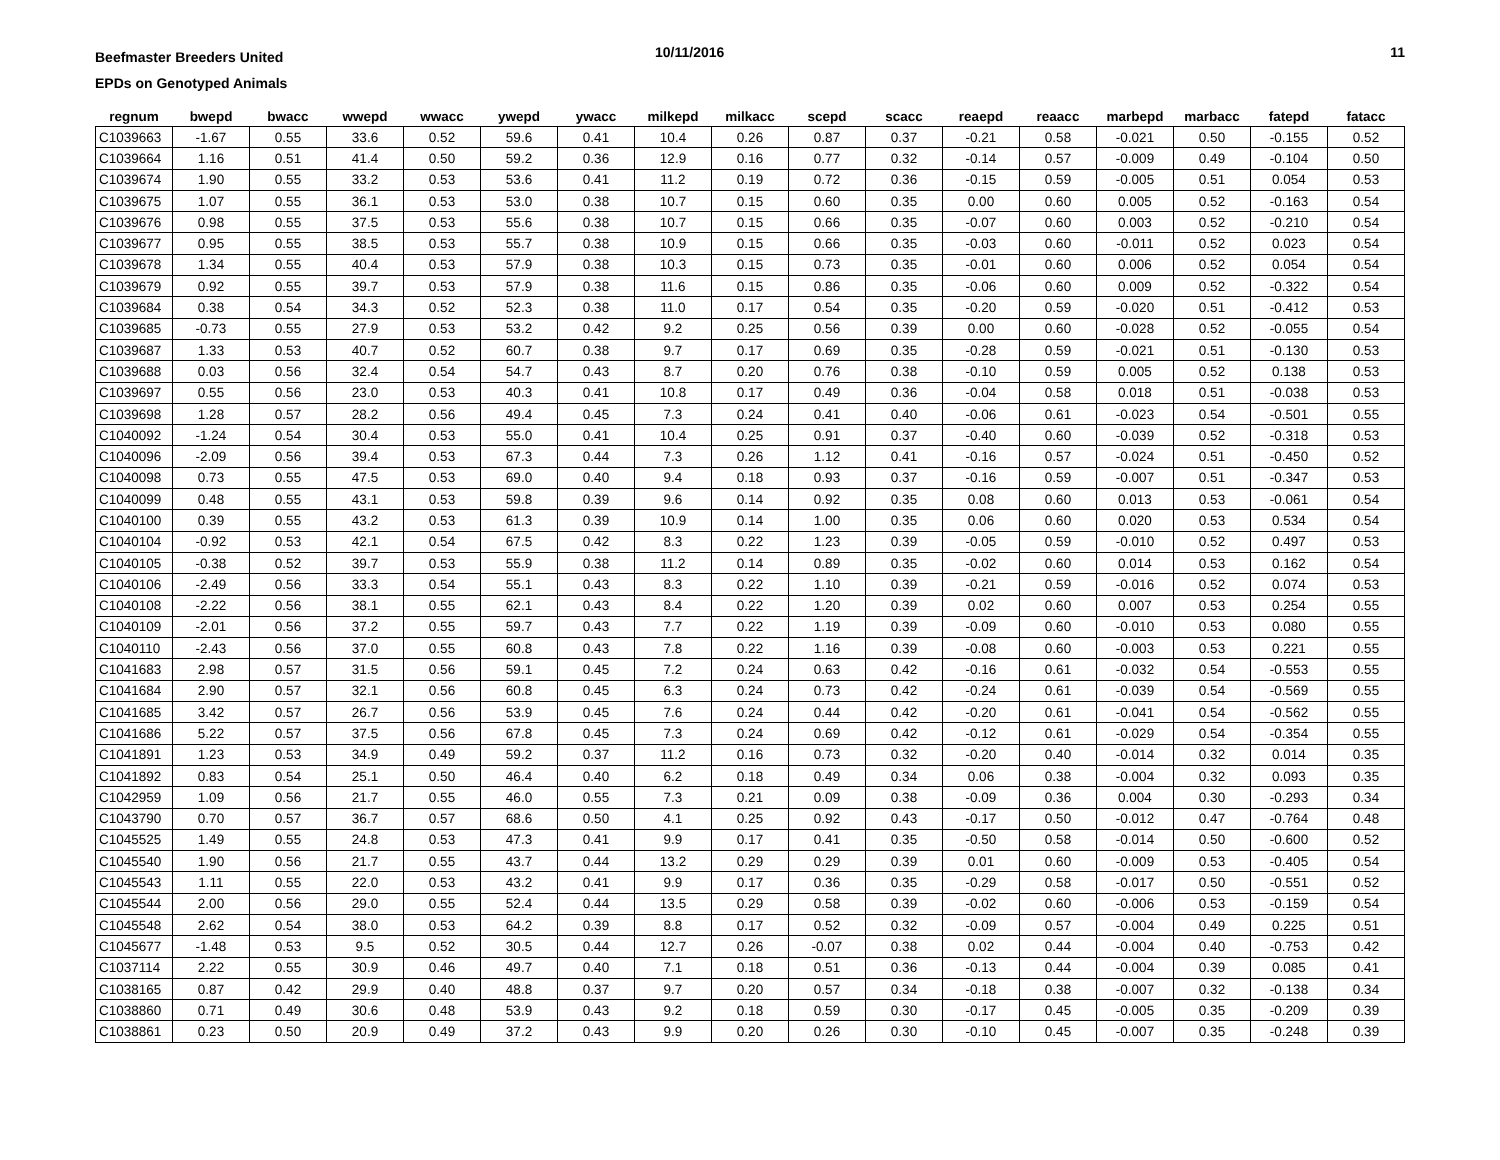Beefmaster Breeders United
EPDs on Genotyped Animals
10/11/2016 11
| regnum | bwepd | bwacc | wwepd | wwacc | ywepd | ywacc | milkepd | milkacc | scepd | scacc | reaepd | reaacc | marbepd | marbacc | fatepd | fatacc |
| --- | --- | --- | --- | --- | --- | --- | --- | --- | --- | --- | --- | --- | --- | --- | --- | --- |
| C1039663 | -1.67 | 0.55 | 33.6 | 0.52 | 59.6 | 0.41 | 10.4 | 0.26 | 0.87 | 0.37 | -0.21 | 0.58 | -0.021 | 0.50 | -0.155 | 0.52 |
| C1039664 | 1.16 | 0.51 | 41.4 | 0.50 | 59.2 | 0.36 | 12.9 | 0.16 | 0.77 | 0.32 | -0.14 | 0.57 | -0.009 | 0.49 | -0.104 | 0.50 |
| C1039674 | 1.90 | 0.55 | 33.2 | 0.53 | 53.6 | 0.41 | 11.2 | 0.19 | 0.72 | 0.36 | -0.15 | 0.59 | -0.005 | 0.51 | 0.054 | 0.53 |
| C1039675 | 1.07 | 0.55 | 36.1 | 0.53 | 53.0 | 0.38 | 10.7 | 0.15 | 0.60 | 0.35 | 0.00 | 0.60 | 0.005 | 0.52 | -0.163 | 0.54 |
| C1039676 | 0.98 | 0.55 | 37.5 | 0.53 | 55.6 | 0.38 | 10.7 | 0.15 | 0.66 | 0.35 | -0.07 | 0.60 | 0.003 | 0.52 | -0.210 | 0.54 |
| C1039677 | 0.95 | 0.55 | 38.5 | 0.53 | 55.7 | 0.38 | 10.9 | 0.15 | 0.66 | 0.35 | -0.03 | 0.60 | -0.011 | 0.52 | 0.023 | 0.54 |
| C1039678 | 1.34 | 0.55 | 40.4 | 0.53 | 57.9 | 0.38 | 10.3 | 0.15 | 0.73 | 0.35 | -0.01 | 0.60 | 0.006 | 0.52 | 0.054 | 0.54 |
| C1039679 | 0.92 | 0.55 | 39.7 | 0.53 | 57.9 | 0.38 | 11.6 | 0.15 | 0.86 | 0.35 | -0.06 | 0.60 | 0.009 | 0.52 | -0.322 | 0.54 |
| C1039684 | 0.38 | 0.54 | 34.3 | 0.52 | 52.3 | 0.38 | 11.0 | 0.17 | 0.54 | 0.35 | -0.20 | 0.59 | -0.020 | 0.51 | -0.412 | 0.53 |
| C1039685 | -0.73 | 0.55 | 27.9 | 0.53 | 53.2 | 0.42 | 9.2 | 0.25 | 0.56 | 0.39 | 0.00 | 0.60 | -0.028 | 0.52 | -0.055 | 0.54 |
| C1039687 | 1.33 | 0.53 | 40.7 | 0.52 | 60.7 | 0.38 | 9.7 | 0.17 | 0.69 | 0.35 | -0.28 | 0.59 | -0.021 | 0.51 | -0.130 | 0.53 |
| C1039688 | 0.03 | 0.56 | 32.4 | 0.54 | 54.7 | 0.43 | 8.7 | 0.20 | 0.76 | 0.38 | -0.10 | 0.59 | 0.005 | 0.52 | 0.138 | 0.53 |
| C1039697 | 0.55 | 0.56 | 23.0 | 0.53 | 40.3 | 0.41 | 10.8 | 0.17 | 0.49 | 0.36 | -0.04 | 0.58 | 0.018 | 0.51 | -0.038 | 0.53 |
| C1039698 | 1.28 | 0.57 | 28.2 | 0.56 | 49.4 | 0.45 | 7.3 | 0.24 | 0.41 | 0.40 | -0.06 | 0.61 | -0.023 | 0.54 | -0.501 | 0.55 |
| C1040092 | -1.24 | 0.54 | 30.4 | 0.53 | 55.0 | 0.41 | 10.4 | 0.25 | 0.91 | 0.37 | -0.40 | 0.60 | -0.039 | 0.52 | -0.318 | 0.53 |
| C1040096 | -2.09 | 0.56 | 39.4 | 0.53 | 67.3 | 0.44 | 7.3 | 0.26 | 1.12 | 0.41 | -0.16 | 0.57 | -0.024 | 0.51 | -0.450 | 0.52 |
| C1040098 | 0.73 | 0.55 | 47.5 | 0.53 | 69.0 | 0.40 | 9.4 | 0.18 | 0.93 | 0.37 | -0.16 | 0.59 | -0.007 | 0.51 | -0.347 | 0.53 |
| C1040099 | 0.48 | 0.55 | 43.1 | 0.53 | 59.8 | 0.39 | 9.6 | 0.14 | 0.92 | 0.35 | 0.08 | 0.60 | 0.013 | 0.53 | -0.061 | 0.54 |
| C1040100 | 0.39 | 0.55 | 43.2 | 0.53 | 61.3 | 0.39 | 10.9 | 0.14 | 1.00 | 0.35 | 0.06 | 0.60 | 0.020 | 0.53 | 0.534 | 0.54 |
| C1040104 | -0.92 | 0.53 | 42.1 | 0.54 | 67.5 | 0.42 | 8.3 | 0.22 | 1.23 | 0.39 | -0.05 | 0.59 | -0.010 | 0.52 | 0.497 | 0.53 |
| C1040105 | -0.38 | 0.52 | 39.7 | 0.53 | 55.9 | 0.38 | 11.2 | 0.14 | 0.89 | 0.35 | -0.02 | 0.60 | 0.014 | 0.53 | 0.162 | 0.54 |
| C1040106 | -2.49 | 0.56 | 33.3 | 0.54 | 55.1 | 0.43 | 8.3 | 0.22 | 1.10 | 0.39 | -0.21 | 0.59 | -0.016 | 0.52 | 0.074 | 0.53 |
| C1040108 | -2.22 | 0.56 | 38.1 | 0.55 | 62.1 | 0.43 | 8.4 | 0.22 | 1.20 | 0.39 | 0.02 | 0.60 | 0.007 | 0.53 | 0.254 | 0.55 |
| C1040109 | -2.01 | 0.56 | 37.2 | 0.55 | 59.7 | 0.43 | 7.7 | 0.22 | 1.19 | 0.39 | -0.09 | 0.60 | -0.010 | 0.53 | 0.080 | 0.55 |
| C1040110 | -2.43 | 0.56 | 37.0 | 0.55 | 60.8 | 0.43 | 7.8 | 0.22 | 1.16 | 0.39 | -0.08 | 0.60 | -0.003 | 0.53 | 0.221 | 0.55 |
| C1041683 | 2.98 | 0.57 | 31.5 | 0.56 | 59.1 | 0.45 | 7.2 | 0.24 | 0.63 | 0.42 | -0.16 | 0.61 | -0.032 | 0.54 | -0.553 | 0.55 |
| C1041684 | 2.90 | 0.57 | 32.1 | 0.56 | 60.8 | 0.45 | 6.3 | 0.24 | 0.73 | 0.42 | -0.24 | 0.61 | -0.039 | 0.54 | -0.569 | 0.55 |
| C1041685 | 3.42 | 0.57 | 26.7 | 0.56 | 53.9 | 0.45 | 7.6 | 0.24 | 0.44 | 0.42 | -0.20 | 0.61 | -0.041 | 0.54 | -0.562 | 0.55 |
| C1041686 | 5.22 | 0.57 | 37.5 | 0.56 | 67.8 | 0.45 | 7.3 | 0.24 | 0.69 | 0.42 | -0.12 | 0.61 | -0.029 | 0.54 | -0.354 | 0.55 |
| C1041891 | 1.23 | 0.53 | 34.9 | 0.49 | 59.2 | 0.37 | 11.2 | 0.16 | 0.73 | 0.32 | -0.20 | 0.40 | -0.014 | 0.32 | 0.014 | 0.35 |
| C1041892 | 0.83 | 0.54 | 25.1 | 0.50 | 46.4 | 0.40 | 6.2 | 0.18 | 0.49 | 0.34 | 0.06 | 0.38 | -0.004 | 0.32 | 0.093 | 0.35 |
| C1042959 | 1.09 | 0.56 | 21.7 | 0.55 | 46.0 | 0.55 | 7.3 | 0.21 | 0.09 | 0.38 | -0.09 | 0.36 | 0.004 | 0.30 | -0.293 | 0.34 |
| C1043790 | 0.70 | 0.57 | 36.7 | 0.57 | 68.6 | 0.50 | 4.1 | 0.25 | 0.92 | 0.43 | -0.17 | 0.50 | -0.012 | 0.47 | -0.764 | 0.48 |
| C1045525 | 1.49 | 0.55 | 24.8 | 0.53 | 47.3 | 0.41 | 9.9 | 0.17 | 0.41 | 0.35 | -0.50 | 0.58 | -0.014 | 0.50 | -0.600 | 0.52 |
| C1045540 | 1.90 | 0.56 | 21.7 | 0.55 | 43.7 | 0.44 | 13.2 | 0.29 | 0.29 | 0.39 | 0.01 | 0.60 | -0.009 | 0.53 | -0.405 | 0.54 |
| C1045543 | 1.11 | 0.55 | 22.0 | 0.53 | 43.2 | 0.41 | 9.9 | 0.17 | 0.36 | 0.35 | -0.29 | 0.58 | -0.017 | 0.50 | -0.551 | 0.52 |
| C1045544 | 2.00 | 0.56 | 29.0 | 0.55 | 52.4 | 0.44 | 13.5 | 0.29 | 0.58 | 0.39 | -0.02 | 0.60 | -0.006 | 0.53 | -0.159 | 0.54 |
| C1045548 | 2.62 | 0.54 | 38.0 | 0.53 | 64.2 | 0.39 | 8.8 | 0.17 | 0.52 | 0.32 | -0.09 | 0.57 | -0.004 | 0.49 | 0.225 | 0.51 |
| C1045677 | -1.48 | 0.53 | 9.5 | 0.52 | 30.5 | 0.44 | 12.7 | 0.26 | -0.07 | 0.38 | 0.02 | 0.44 | -0.004 | 0.40 | -0.753 | 0.42 |
| C1037114 | 2.22 | 0.55 | 30.9 | 0.46 | 49.7 | 0.40 | 7.1 | 0.18 | 0.51 | 0.36 | -0.13 | 0.44 | -0.004 | 0.39 | 0.085 | 0.41 |
| C1038165 | 0.87 | 0.42 | 29.9 | 0.40 | 48.8 | 0.37 | 9.7 | 0.20 | 0.57 | 0.34 | -0.18 | 0.38 | -0.007 | 0.32 | -0.138 | 0.34 |
| C1038860 | 0.71 | 0.49 | 30.6 | 0.48 | 53.9 | 0.43 | 9.2 | 0.18 | 0.59 | 0.30 | -0.17 | 0.45 | -0.005 | 0.35 | -0.209 | 0.39 |
| C1038861 | 0.23 | 0.50 | 20.9 | 0.49 | 37.2 | 0.43 | 9.9 | 0.20 | 0.26 | 0.30 | -0.10 | 0.45 | -0.007 | 0.35 | -0.248 | 0.39 |